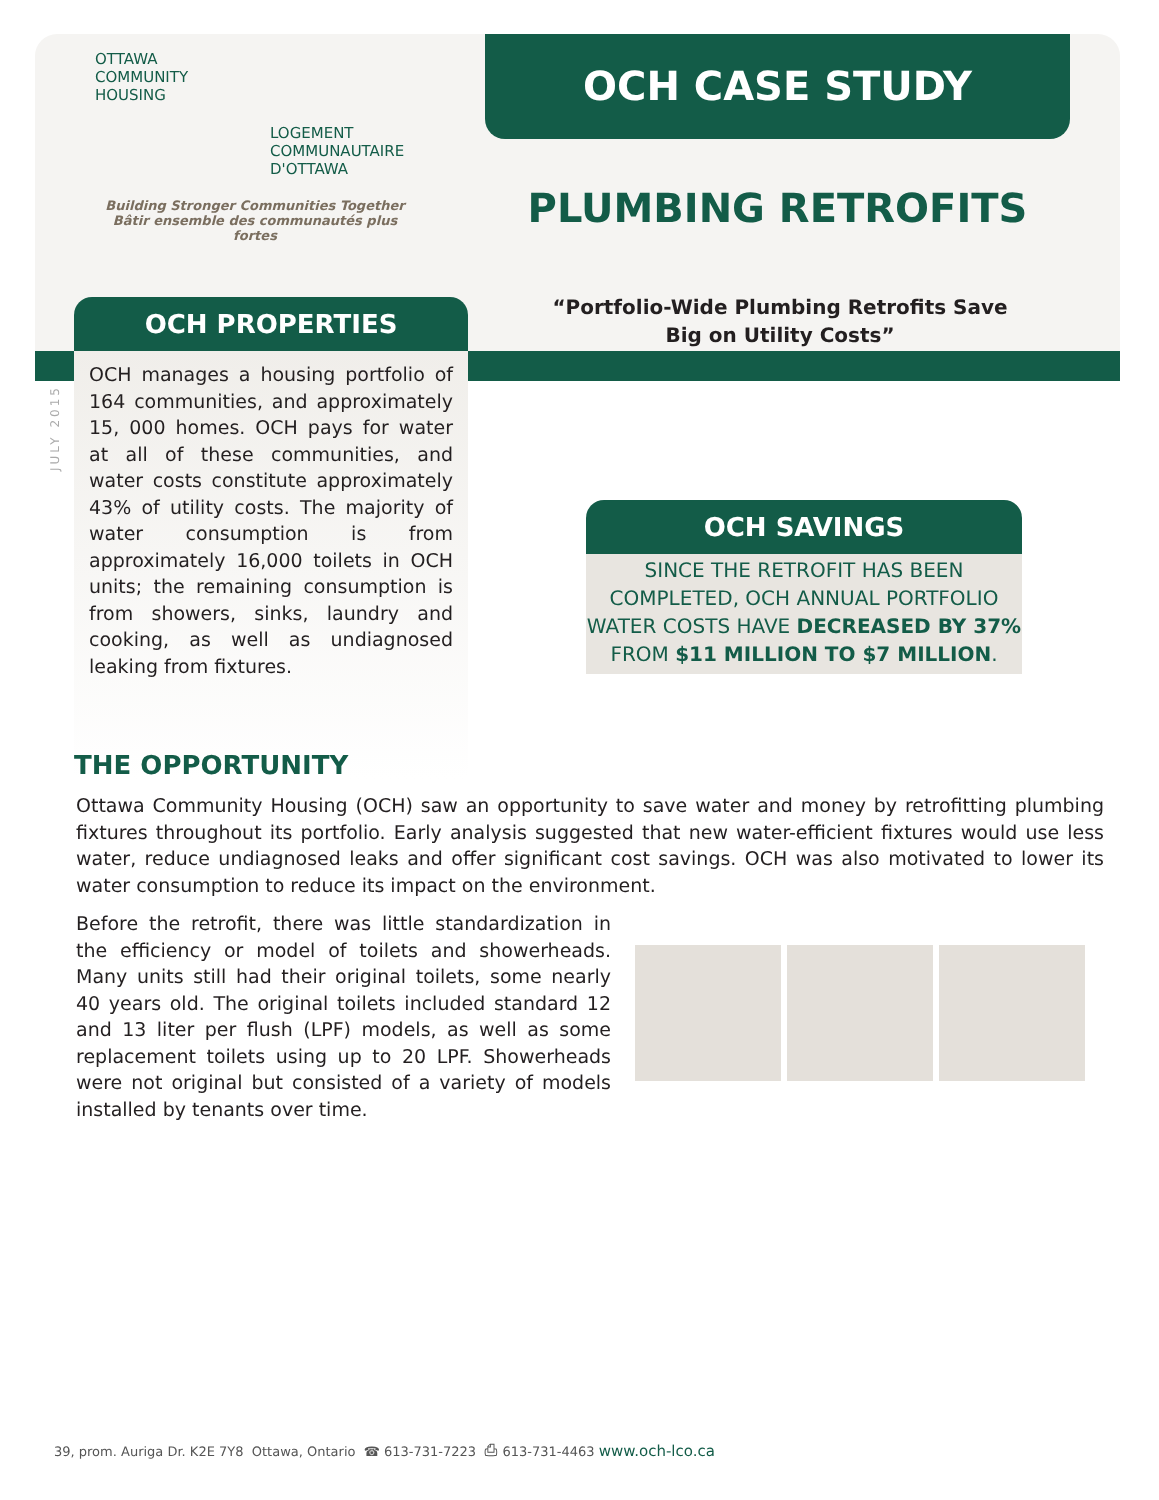OTTAWA
COMMUNITY
HOUSING
LOGEMENT
COMMUNAUTAIRE
D'OTTAWA
Building Stronger Communities Together
Bâtir ensemble des communautés plus fortes
OCH CASE STUDY
PLUMBING RETROFITS
“Portfolio-Wide Plumbing Retrofits Save Big on Utility Costs”
OCH PROPERTIES
OCH manages a housing portfolio of 164 communities, and approximately 15, 000 homes. OCH pays for water at all of these communities, and water costs constitute approximately 43% of utility costs. The majority of water consumption is from approximately 16,000 toilets in OCH units; the remaining consumption is from showers, sinks, laundry and cooking, as well as undiagnosed leaking from fixtures.
JULY 2015
OCH SAVINGS
SINCE THE RETROFIT HAS BEEN COMPLETED, OCH ANNUAL PORTFOLIO WATER COSTS HAVE DECREASED BY 37% FROM $11 MILLION TO $7 MILLION.
THE OPPORTUNITY
Ottawa Community Housing (OCH) saw an opportunity to save water and money by retrofitting plumbing fixtures throughout its portfolio. Early analysis suggested that new water-efficient fixtures would use less water, reduce undiagnosed leaks and offer significant cost savings. OCH was also motivated to lower its water consumption to reduce its impact on the environment.
Before the retrofit, there was little standardization in the efficiency or model of toilets and showerheads. Many units still had their original toilets, some nearly 40 years old. The original toilets included standard 12 and 13 liter per flush (LPF) models, as well as some replacement toilets using up to 20 LPF. Showerheads were not original but consisted of a variety of models installed by tenants over time.
39, prom. Auriga Dr. K2E 7Y8 Ottawa, Ontario ☎ 613-731-7223 ⎙ 613-731-4463 www.och-lco.ca